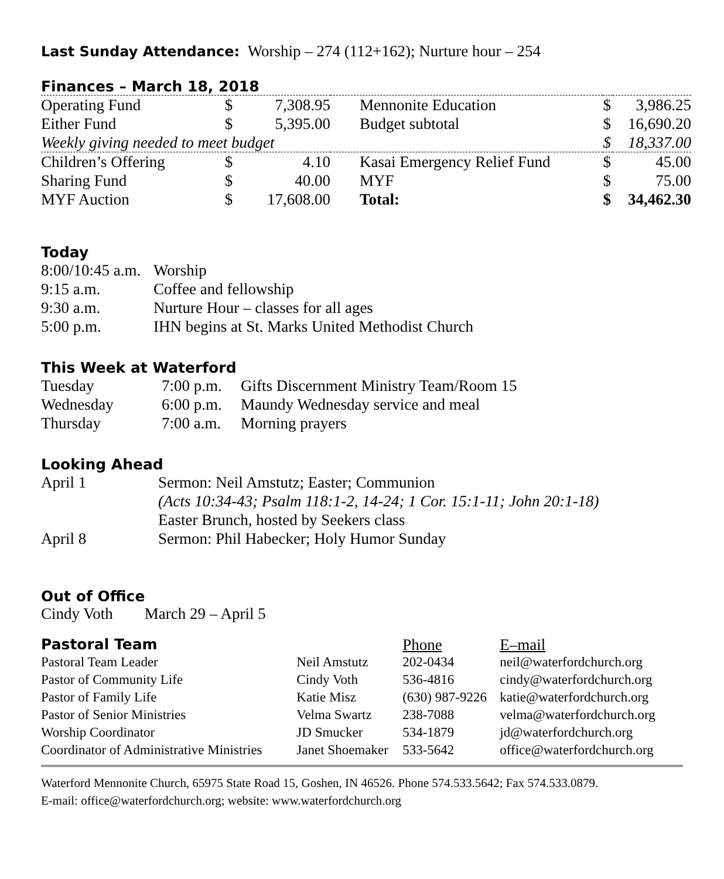Last Sunday Attendance: Worship – 274 (112+162); Nurture hour – 254
Finances – March 18, 2018
| Operating Fund | $ | 7,308.95 | Mennonite Education | $ | 3,986.25 |
| Either Fund | $ | 5,395.00 | Budget subtotal | $ | 16,690.20 |
| Weekly giving needed to meet budget | | | | $ | 18,337.00 |
| Children’s Offering | $ | 4.10 | Kasai Emergency Relief Fund | $ | 45.00 |
| Sharing Fund | $ | 40.00 | MYF | $ | 75.00 |
| MYF Auction | $ | 17,608.00 | Total: | $ | 34,462.30 |
Today
| 8:00/10:45 a.m. | Worship |
| 9:15 a.m. | Coffee and fellowship |
| 9:30 a.m. | Nurture Hour – classes for all ages |
| 5:00 p.m. | IHN begins at St. Marks United Methodist Church |
This Week at Waterford
| Tuesday | 7:00 p.m. | Gifts Discernment Ministry Team/Room 15 |
| Wednesday | 6:00 p.m. | Maundy Wednesday service and meal |
| Thursday | 7:00 a.m. | Morning prayers |
Looking Ahead
| April 1 | Sermon: Neil Amstutz; Easter; Communion (Acts 10:34-43; Psalm 118:1-2, 14-24; 1 Cor. 15:1-11; John 20:1-18) Easter Brunch, hosted by Seekers class |
| April 8 | Sermon: Phil Habecker; Holy Humor Sunday |
Out of Office
Cindy Voth March 29 – April 5
| Pastoral Team | | Phone | E–mail |
| Pastoral Team Leader | Neil Amstutz | 202-0434 | neil@waterfordchurch.org |
| Pastor of Community Life | Cindy Voth | 536-4816 | cindy@waterfordchurch.org |
| Pastor of Family Life | Katie Misz | (630) 987-9226 | katie@waterfordchurch.org |
| Pastor of Senior Ministries | Velma Swartz | 238-7088 | velma@waterfordchurch.org |
| Worship Coordinator | JD Smucker | 534-1879 | jd@waterfordchurch.org |
| Coordinator of Administrative Ministries | Janet Shoemaker | 533-5642 | office@waterfordchurch.org |
Waterford Mennonite Church, 65975 State Road 15, Goshen, IN 46526. Phone 574.533.5642; Fax 574.533.0879.
E-mail: office@waterfordchurch.org; website: www.waterfordchurch.org